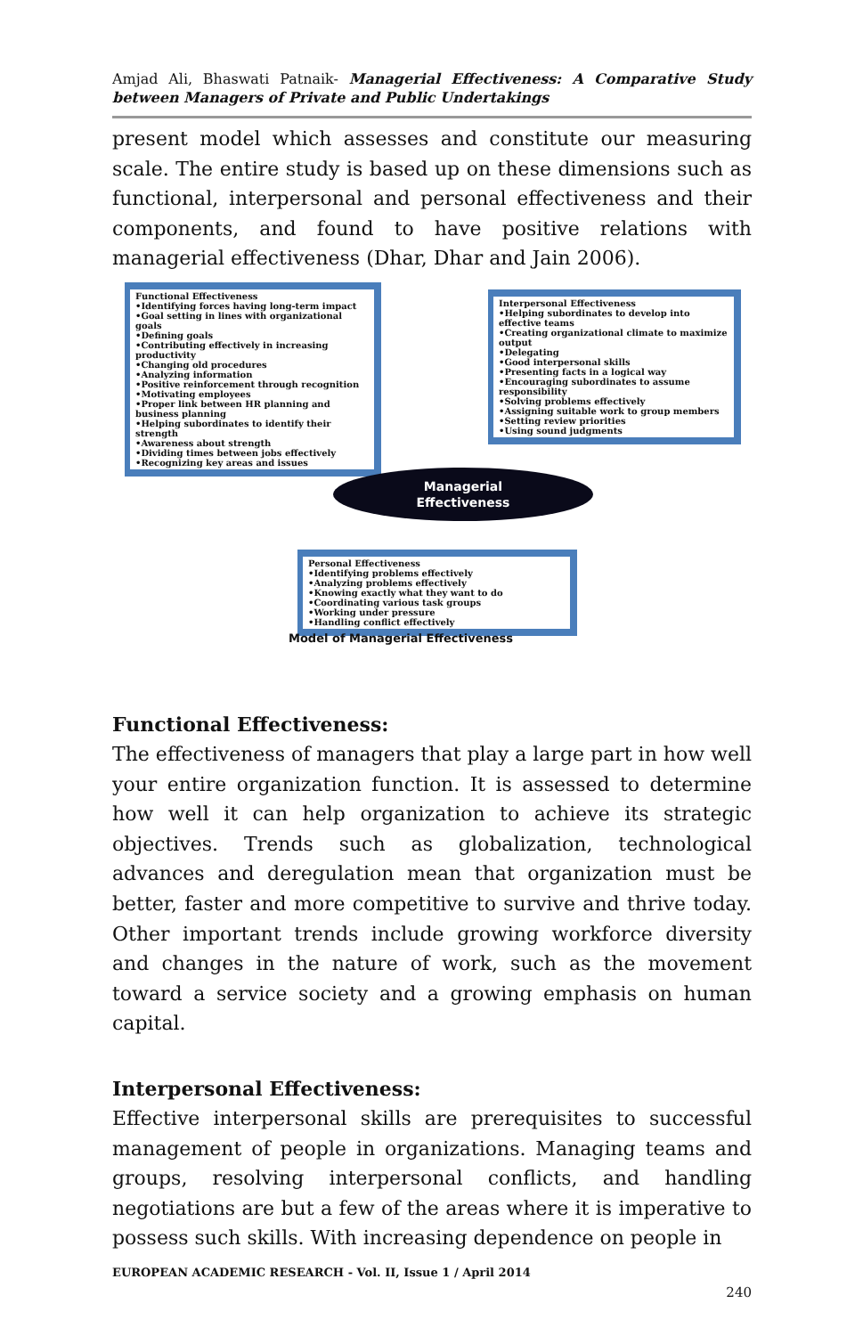Amjad Ali, Bhaswati Patnaik- Managerial Effectiveness: A Comparative Study between Managers of Private and Public Undertakings
present model which assesses and constitute our measuring scale. The entire study is based up on these dimensions such as functional, interpersonal and personal effectiveness and their components, and found to have positive relations with managerial effectiveness (Dhar, Dhar and Jain 2006).
Functional Effectiveness
•Identifying forces having long-term impact
•Goal setting in lines with organizational goals
•Defining goals
•Contributing effectively in increasing productivity
•Changing old procedures
•Analyzing information
•Positive reinforcement through recognition
•Motivating employees
•Proper link between HR planning and business planning
•Helping subordinates to identify their strength
•Awareness about strength
•Dividing times between jobs effectively
•Recognizing key areas and issues
Interpersonal Effectiveness
•Helping subordinates to develop into effective teams
•Creating organizational climate to maximize output
•Delegating
•Good interpersonal skills
•Presenting facts in a logical way
•Encouraging subordinates to assume responsibility
•Solving problems effectively
•Assigning suitable work to group members
•Setting review priorities
•Using sound judgments
Managerial
Effectiveness
Personal Effectiveness
•Identifying problems effectively
•Analyzing problems effectively
•Knowing exactly what they want to do
•Coordinating various task groups
•Working under pressure
•Handling conflict effectively
Model of Managerial Effectiveness
Functional Effectiveness:
The effectiveness of managers that play a large part in how well your entire organization function. It is assessed to determine how well it can help organization to achieve its strategic objectives. Trends such as globalization, technological advances and deregulation mean that organization must be better, faster and more competitive to survive and thrive today. Other important trends include growing workforce diversity and changes in the nature of work, such as the movement toward a service society and a growing emphasis on human capital.
Interpersonal Effectiveness:
Effective interpersonal skills are prerequisites to successful management of people in organizations. Managing teams and groups, resolving interpersonal conflicts, and handling negotiations are but a few of the areas where it is imperative to possess such skills. With increasing dependence on people in
EUROPEAN ACADEMIC RESEARCH - Vol. II, Issue 1 / April 2014
240